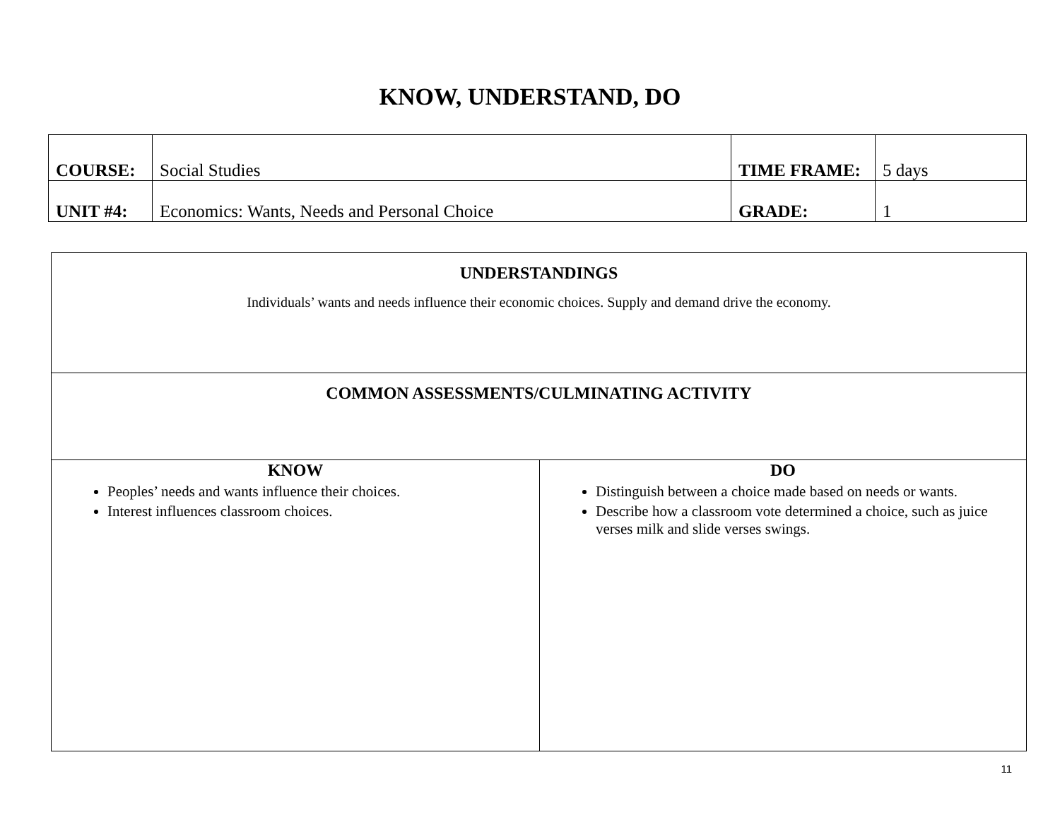KNOW, UNDERSTAND, DO
| COURSE: | Social Studies | TIME FRAME: | 5 days |
| UNIT #4: | Economics: Wants, Needs and Personal Choice | GRADE: | 1 |
| UNDERSTANDINGS Individuals’ wants and needs influence their economic choices. Supply and demand drive the economy. | |
| COMMON ASSESSMENTS/CULMINATING ACTIVITY | |
| KNOW Peoples’ needs and wants influence their choices. Interest influences classroom choices. | DO Distinguish between a choice made based on needs or wants. Describe how a classroom vote determined a choice, such as juice verses milk and slide verses swings. |
11